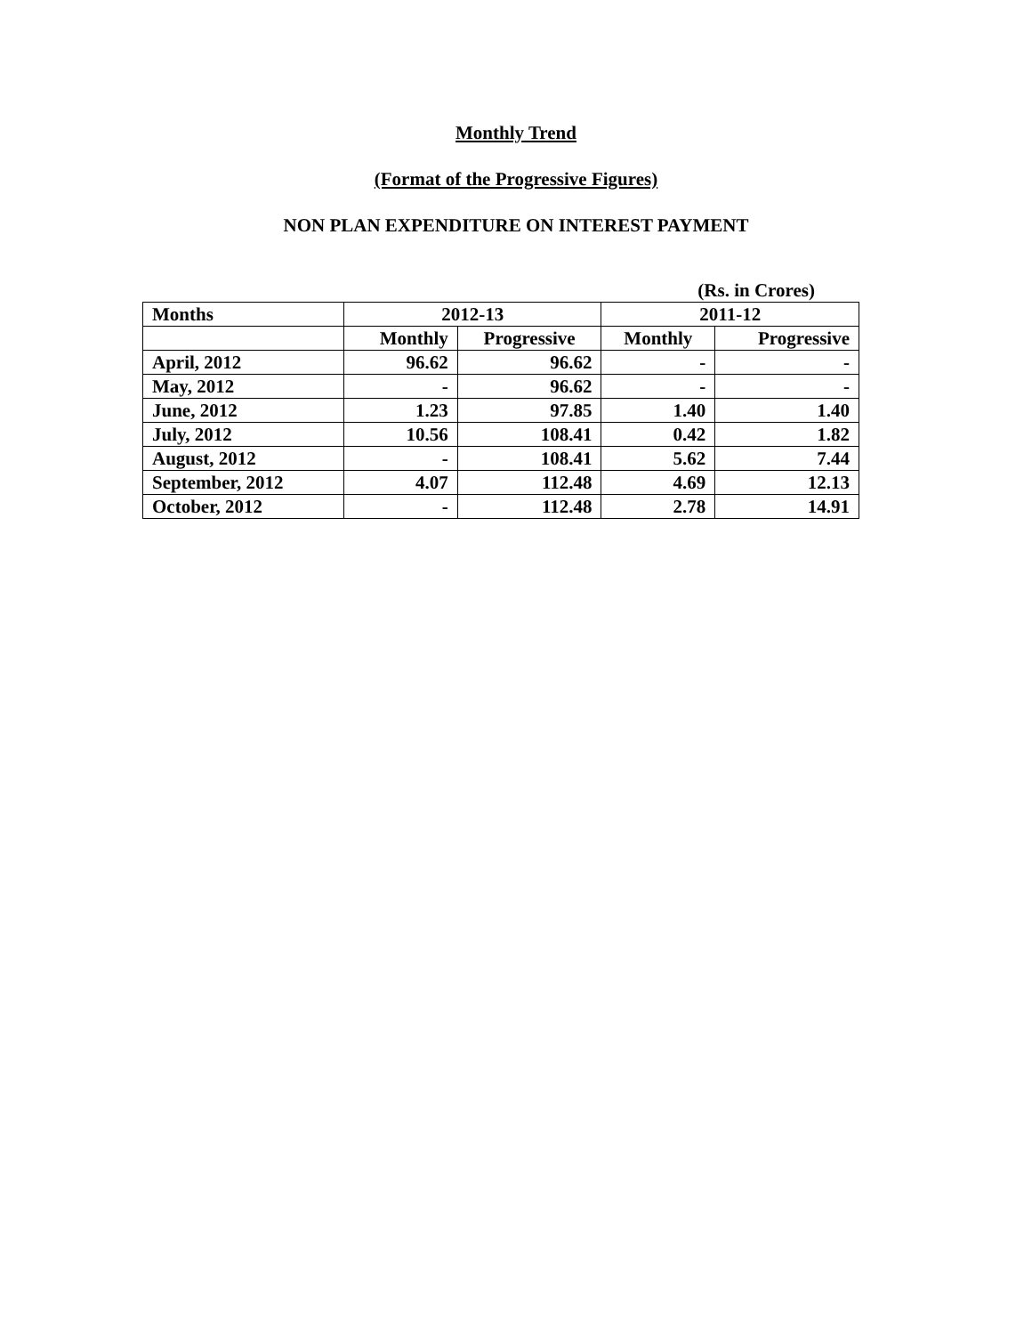Monthly Trend
(Format of the Progressive Figures)
NON PLAN EXPENDITURE ON INTEREST PAYMENT
(Rs. in Crores)
| Months | 2012-13 | | 2011-12 | |
| --- | --- | --- | --- | --- |
| | Monthly | Progressive | Monthly | Progressive |
| April, 2012 | 96.62 | 96.62 | - | - |
| May, 2012 | - | 96.62 | - | - |
| June, 2012 | 1.23 | 97.85 | 1.40 | 1.40 |
| July, 2012 | 10.56 | 108.41 | 0.42 | 1.82 |
| August, 2012 | - | 108.41 | 5.62 | 7.44 |
| September, 2012 | 4.07 | 112.48 | 4.69 | 12.13 |
| October, 2012 | - | 112.48 | 2.78 | 14.91 |